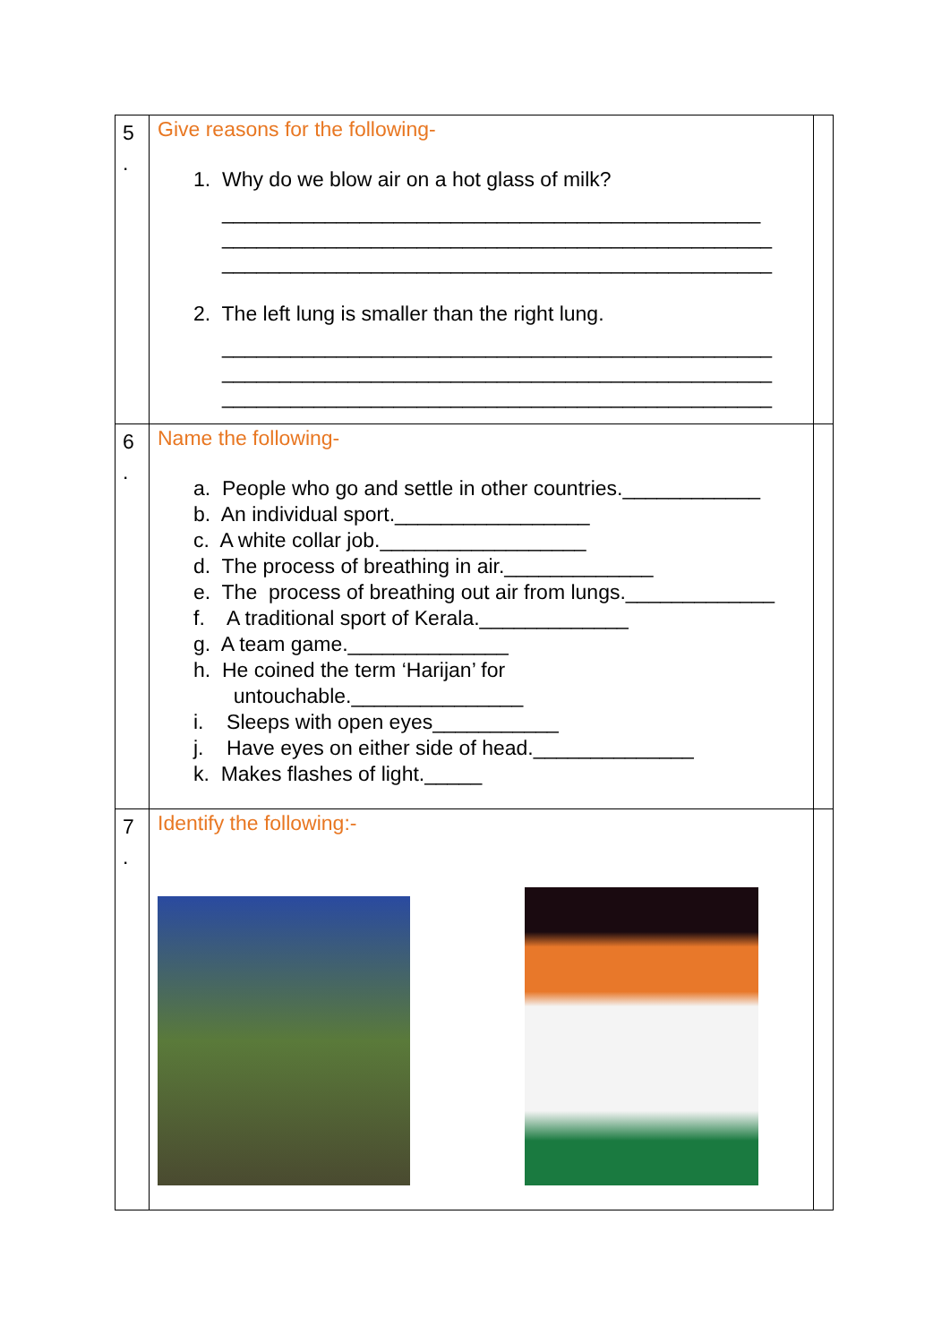| 5 . | Give reasons for the following- 1. Why do we blow air on a hot glass of milk? _______________________________________________ ________________________________________________ ________________________________________________ 2. The left lung is smaller than the right lung. ________________________________________________ ________________________________________________ ________________________________________________ | |
| 6 . | Name the following- a. People who go and settle in other countries.____________ b. An individual sport._________________ c. A white collar job.__________________ d. The process of breathing in air._____________ e. The process of breathing out air from lungs._____________ f. A traditional sport of Kerala._____________ g. A team game.______________ h. He coined the term ‘Harijan’ for untouchable._______________ i. Sleeps with open eyes___________ j. Have eyes on either side of head.______________ k. Makes flashes of light._____ | |
| 7 . | Identify the following:- | |